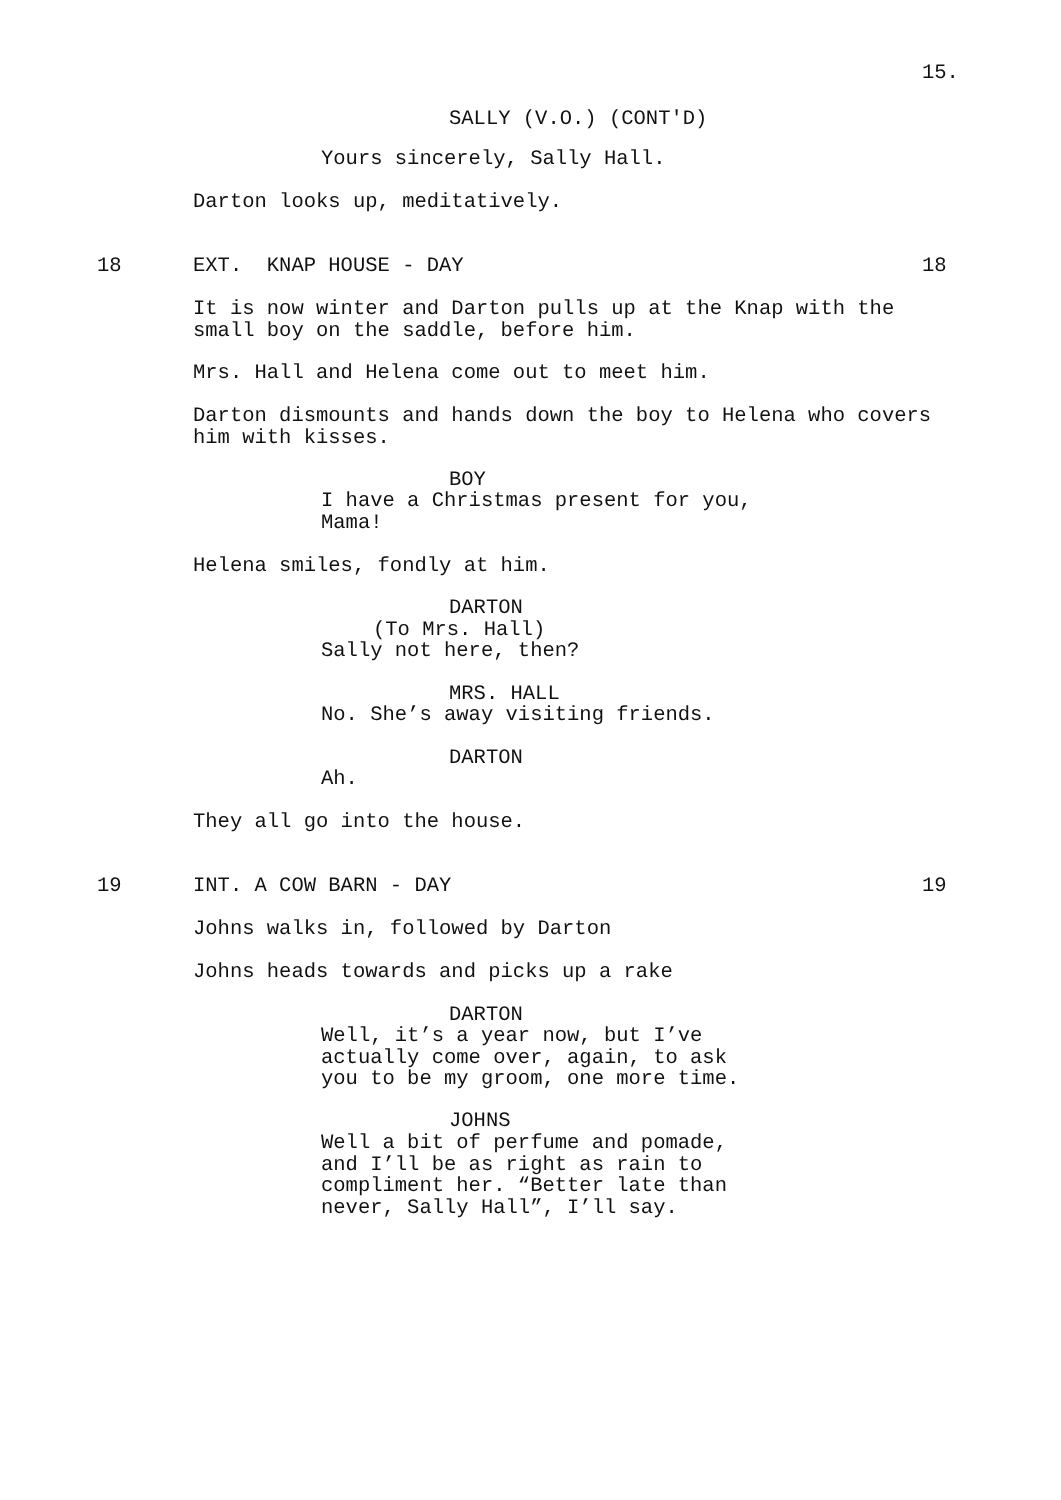15.
SALLY (V.O.) (CONT'D)
Yours sincerely, Sally Hall.
Darton looks up, meditatively.
18
EXT. KNAP HOUSE - DAY
18
It is now winter and Darton pulls up at the Knap with the small boy on the saddle, before him.
Mrs. Hall and Helena come out to meet him.
Darton dismounts and hands down the boy to Helena who covers him with kisses.
BOY
I have a Christmas present for you, Mama!
Helena smiles, fondly at him.
DARTON
(To Mrs. Hall)
Sally not here, then?
MRS. HALL
No. She’s away visiting friends.
DARTON
Ah.
They all go into the house.
19
INT. A COW BARN - DAY
19
Johns walks in, followed by Darton
Johns heads towards and picks up a rake
DARTON
Well, it’s a year now, but I’ve actually come over, again, to ask you to be my groom, one more time.
JOHNS
Well a bit of perfume and pomade, and I’ll be as right as rain to compliment her. “Better late than never, Sally Hall”, I’ll say.